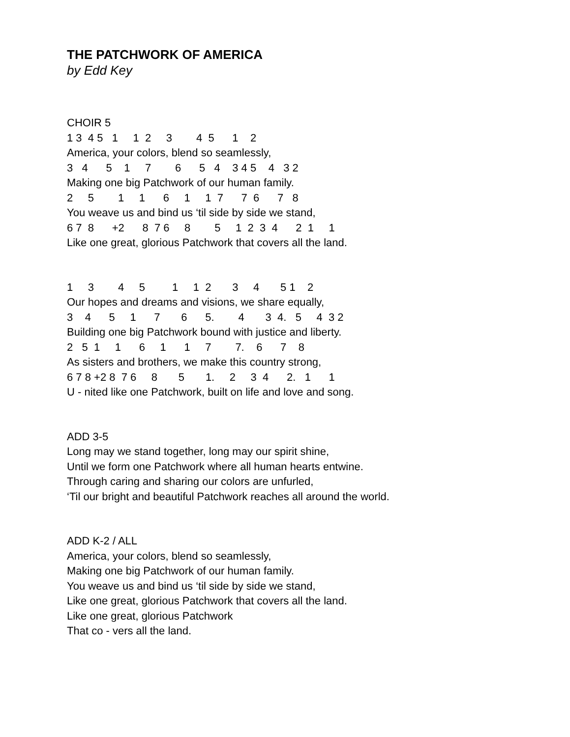THE PATCHWORK OF AMERICA
by Edd Key
CHOIR 5 1 3 4 5 1 1 2 3 4 5 1 2 America, your colors, blend so seamlessly, 3 4 5 1 7 6 5 4 3 4 5 4 3 2 Making one big Patchwork of our human family. 2 5 1 1 6 1 1 7 7 6 7 8 You weave us and bind us ‘til side by side we stand, 6 7 8 +2 8 7 6 8 5 1 2 3 4 2 1 1 Like one great, glorious Patchwork that covers all the land.
1 3 4 5 1 1 2 3 4 5 1 2 Our hopes and dreams and visions, we share equally, 3 4 5 1 7 6 5. 4 3 4. 5 4 3 2 Building one big Patchwork bound with justice and liberty. 2 5 1 1 6 1 1 7 7. 6 7 8 As sisters and brothers, we make this country strong, 6 7 8 +2 8 7 6 8 5 1. 2 3 4 2. 1 1 U - nited like one Patchwork, built on life and love and song.
ADD 3-5 Long may we stand together, long may our spirit shine, Until we form one Patchwork where all human hearts entwine. Through caring and sharing our colors are unfurled, ‘Til our bright and beautiful Patchwork reaches all around the world.
ADD K-2 / ALL America, your colors, blend so seamlessly, Making one big Patchwork of our human family. You weave us and bind us ‘til side by side we stand, Like one great, glorious Patchwork that covers all the land. Like one great, glorious Patchwork That co - vers all the land.